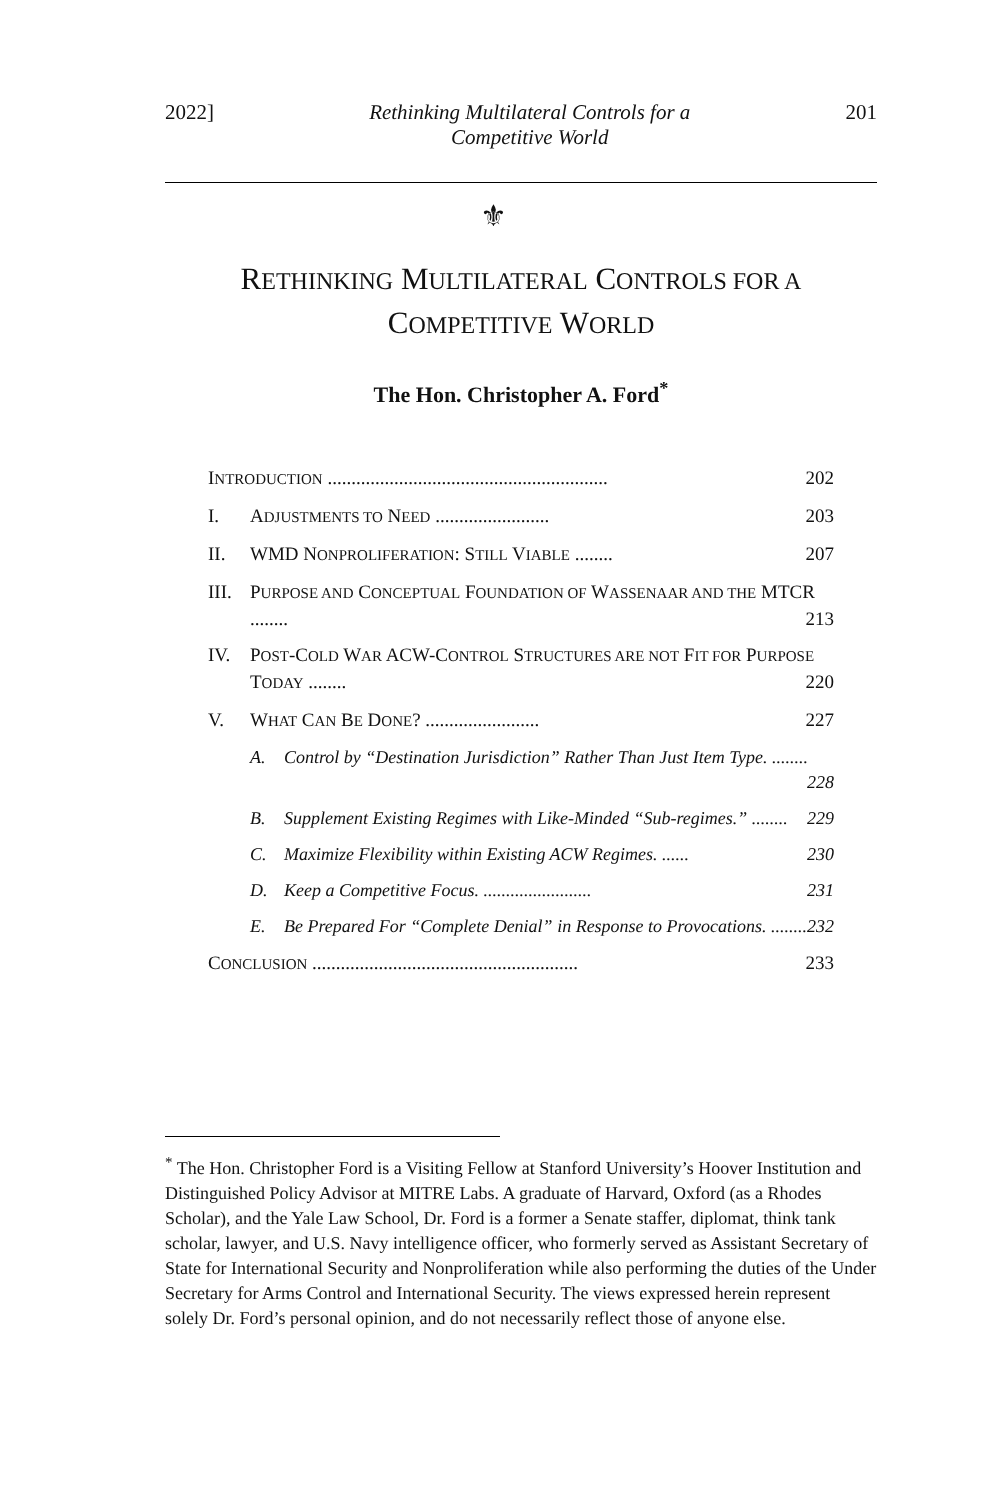2022] Rethinking Multilateral Controls for a Competitive World 201
⚜
RETHINKING MULTILATERAL CONTROLS FOR A
COMPETITIVE WORLD
The Hon. Christopher A. Ford<sup>*</sup>
INTRODUCTION ........................................................... 202
I. ADJUSTMENTS TO NEED ........................ 203
II. WMD NONPROLIFERATION: STILL VIABLE ........ 207
III.
PURPOSE AND CONCEPTUAL FOUNDATION OF WASSENAAR AND THE MTCR ........ 213
IV. POST-COLD WAR ACW-CONTROL STRUCTURES ARE NOT FIT FOR PURPOSE TODAY ........ 220
V. WHAT CAN BE DONE? ........................ 227
A. Control by “Destination Jurisdiction” Rather Than Just Item Type. ........ 228
B. Supplement Existing Regimes with Like-Minded “Sub-regimes.” ........ 229
C. Maximize Flexibility within Existing ACW Regimes. ...... 230
D. Keep a Competitive Focus. ........................ 231
E. Be Prepared For “Complete Denial” in Response to Provocations. ........ 232
CONCLUSION ........................................................ 233
<sup>*</sup> The Hon. Christopher Ford is a Visiting Fellow at Stanford University’s Hoover Institution and Distinguished Policy Advisor at MITRE Labs. A graduate of Harvard, Oxford (as a Rhodes Scholar), and the Yale Law School, Dr. Ford is a former a Senate staffer, diplomat, think tank scholar, lawyer, and U.S. Navy intelligence officer, who formerly served as Assistant Secretary of State for International Security and Nonproliferation while also performing the duties of the Under Secretary for Arms Control and International Security. The views expressed herein represent solely Dr. Ford’s personal opinion, and do not necessarily reflect those of anyone else.